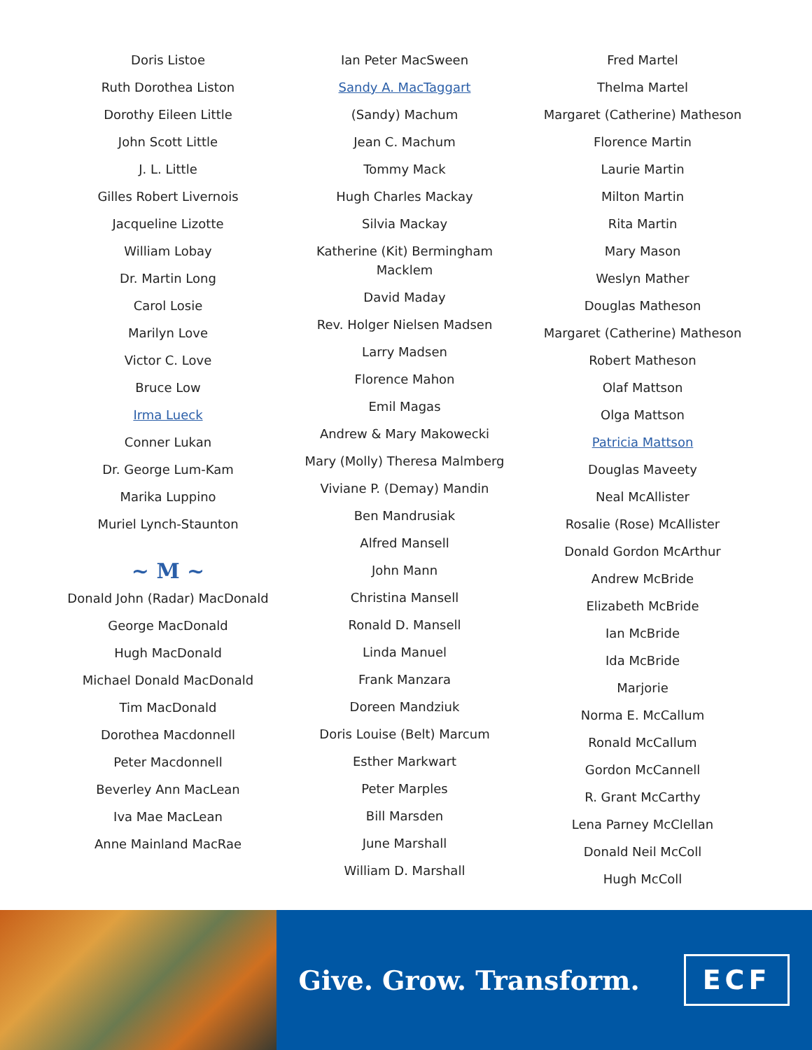Doris Listoe
Ruth Dorothea Liston
Dorothy Eileen Little
John Scott Little
J. L. Little
Gilles Robert Livernois
Jacqueline Lizotte
William Lobay
Dr. Martin Long
Carol Losie
Marilyn Love
Victor C. Love
Bruce Low
Irma Lueck
Conner Lukan
Dr. George Lum-Kam
Marika Luppino
Muriel Lynch-Staunton
~ M ~
Donald John (Radar) MacDonald
George MacDonald
Hugh MacDonald
Michael Donald MacDonald
Tim MacDonald
Dorothea Macdonnell
Peter Macdonnell
Beverley Ann MacLean
Iva Mae MacLean
Anne Mainland MacRae
Ian Peter MacSween
Sandy A. MacTaggart
(Sandy) Machum
Jean C. Machum
Tommy Mack
Hugh Charles Mackay
Silvia Mackay
Katherine (Kit) Bermingham Macklem
David Maday
Rev. Holger Nielsen Madsen
Larry Madsen
Florence Mahon
Emil Magas
Andrew & Mary Makowecki
Mary (Molly) Theresa Malmberg
Viviane P. (Demay) Mandin
Ben Mandrusiak
Alfred Mansell
John Mann
Christina Mansell
Ronald D. Mansell
Linda Manuel
Frank Manzara
Doreen Mandziuk
Doris Louise (Belt) Marcum
Esther Markwart
Peter Marples
Bill Marsden
June Marshall
William D. Marshall
Fred Martel
Thelma Martel
Margaret (Catherine) Matheson
Florence Martin
Laurie Martin
Milton Martin
Rita Martin
Mary Mason
Weslyn Mather
Douglas Matheson
Margaret (Catherine) Matheson
Robert Matheson
Olaf Mattson
Olga Mattson
Patricia Mattson
Douglas Maveety
Neal McAllister
Rosalie (Rose) McAllister
Donald Gordon McArthur
Andrew McBride
Elizabeth McBride
Ian McBride
Ida McBride
Marjorie
Norma E. McCallum
Ronald McCallum
Gordon McCannell
R. Grant McCarthy
Lena Parney McClellan
Donald Neil McColl
Hugh McColl
Give. Grow. Transform.
ECF